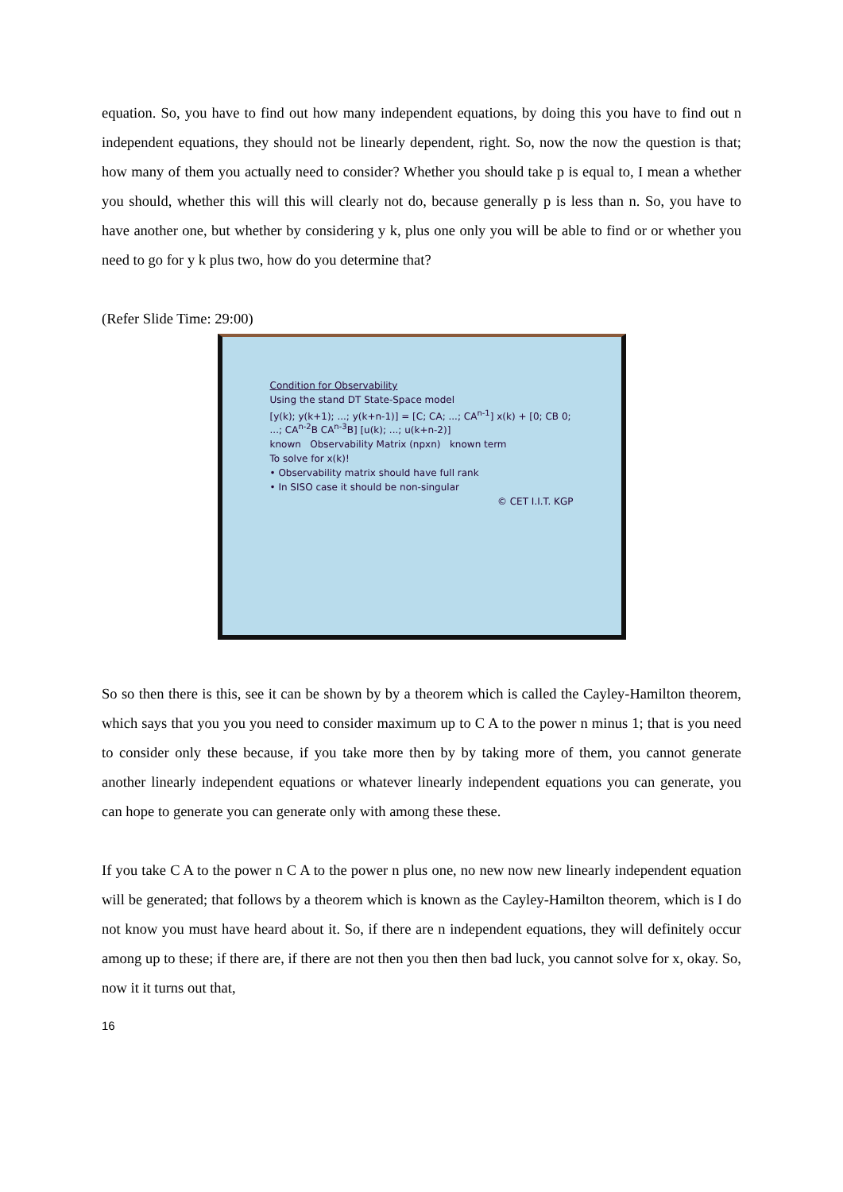equation. So, you have to find out how many independent equations, by doing this you have to find out n independent equations, they should not be linearly dependent, right. So, now the now the question is that; how many of them you actually need to consider? Whether you should take p is equal to, I mean a whether you should, whether this will this will clearly not do, because generally p is less than n. So, you have to have another one, but whether by considering y k, plus one only you will be able to find or or whether you need to go for y k plus two, how do you determine that?
(Refer Slide Time: 29:00)
Condition for Observability
Using the stand DT State-Space model
[y(k); y(k+1); ...; y(k+n-1)] = [C; CA; ...; CA<sup>n-1</sup>] x(k) + [0; CB 0; ...; CA<sup>n-2</sup>B CA<sup>n-3</sup>B] [u(k); ...; u(k+n-2)]
known Observability Matrix (npxn) known term
To solve for x(k)!
• Observability matrix should have full rank
• In SISO case it should be non-singular
© CET I.I.T. KGP
So so then there is this, see it can be shown by by a theorem which is called the Cayley-Hamilton theorem, which says that you you you need to consider maximum up to C A to the power n minus 1; that is you need to consider only these because, if you take more then by by taking more of them, you cannot generate another linearly independent equations or whatever linearly independent equations you can generate, you can hope to generate you can generate only with among these these.
If you take C A to the power n C A to the power n plus one, no new now new linearly independent equation will be generated; that follows by a theorem which is known as the Cayley-Hamilton theorem, which is I do not know you must have heard about it. So, if there are n independent equations, they will definitely occur among up to these; if there are, if there are not then you then then bad luck, you cannot solve for x, okay. So, now it it turns out that,
16